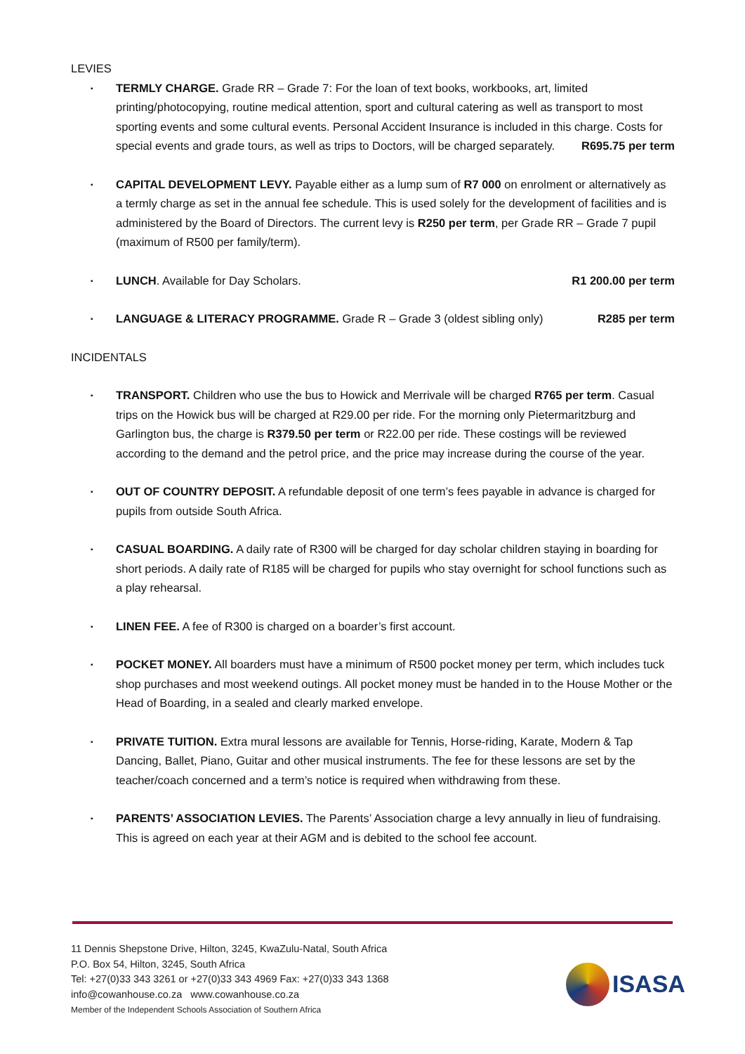LEVIES
▪ TERMLY CHARGE. Grade RR – Grade 7: For the loan of text books, workbooks, art, limited printing/photocopying, routine medical attention, sport and cultural catering as well as transport to most sporting events and some cultural events. Personal Accident Insurance is included in this charge. Costs for special events and grade tours, as well as trips to Doctors, will be charged separately. R695.75 per term
▪ CAPITAL DEVELOPMENT LEVY. Payable either as a lump sum of R7 000 on enrolment or alternatively as a termly charge as set in the annual fee schedule. This is used solely for the development of facilities and is administered by the Board of Directors. The current levy is R250 per term, per Grade RR – Grade 7 pupil (maximum of R500 per family/term).
▪ LUNCH. Available for Day Scholars. R1 200.00 per term
▪ LANGUAGE & LITERACY PROGRAMME. Grade R – Grade 3 (oldest sibling only) R285 per term
INCIDENTALS
▪ TRANSPORT. Children who use the bus to Howick and Merrivale will be charged R765 per term. Casual trips on the Howick bus will be charged at R29.00 per ride. For the morning only Pietermaritzburg and Garlington bus, the charge is R379.50 per term or R22.00 per ride. These costings will be reviewed according to the demand and the petrol price, and the price may increase during the course of the year.
▪ OUT OF COUNTRY DEPOSIT. A refundable deposit of one term’s fees payable in advance is charged for pupils from outside South Africa.
▪ CASUAL BOARDING. A daily rate of R300 will be charged for day scholar children staying in boarding for short periods. A daily rate of R185 will be charged for pupils who stay overnight for school functions such as a play rehearsal.
▪ LINEN FEE. A fee of R300 is charged on a boarder’s first account.
▪ POCKET MONEY. All boarders must have a minimum of R500 pocket money per term, which includes tuck shop purchases and most weekend outings. All pocket money must be handed in to the House Mother or the Head of Boarding, in a sealed and clearly marked envelope.
▪ PRIVATE TUITION. Extra mural lessons are available for Tennis, Horse-riding, Karate, Modern & Tap Dancing, Ballet, Piano, Guitar and other musical instruments. The fee for these lessons are set by the teacher/coach concerned and a term’s notice is required when withdrawing from these.
▪ PARENTS’ ASSOCIATION LEVIES. The Parents’ Association charge a levy annually in lieu of fundraising. This is agreed on each year at their AGM and is debited to the school fee account.
11 Dennis Shepstone Drive, Hilton, 3245, KwaZulu-Natal, South Africa
P.O. Box 54, Hilton, 3245, South Africa
Tel: +27(0)33 343 3261 or +27(0)33 343 4969 Fax: +27(0)33 343 1368
info@cowanhouse.co.za www.cowanhouse.co.za
Member of the Independent Schools Association of Southern Africa
ISASA